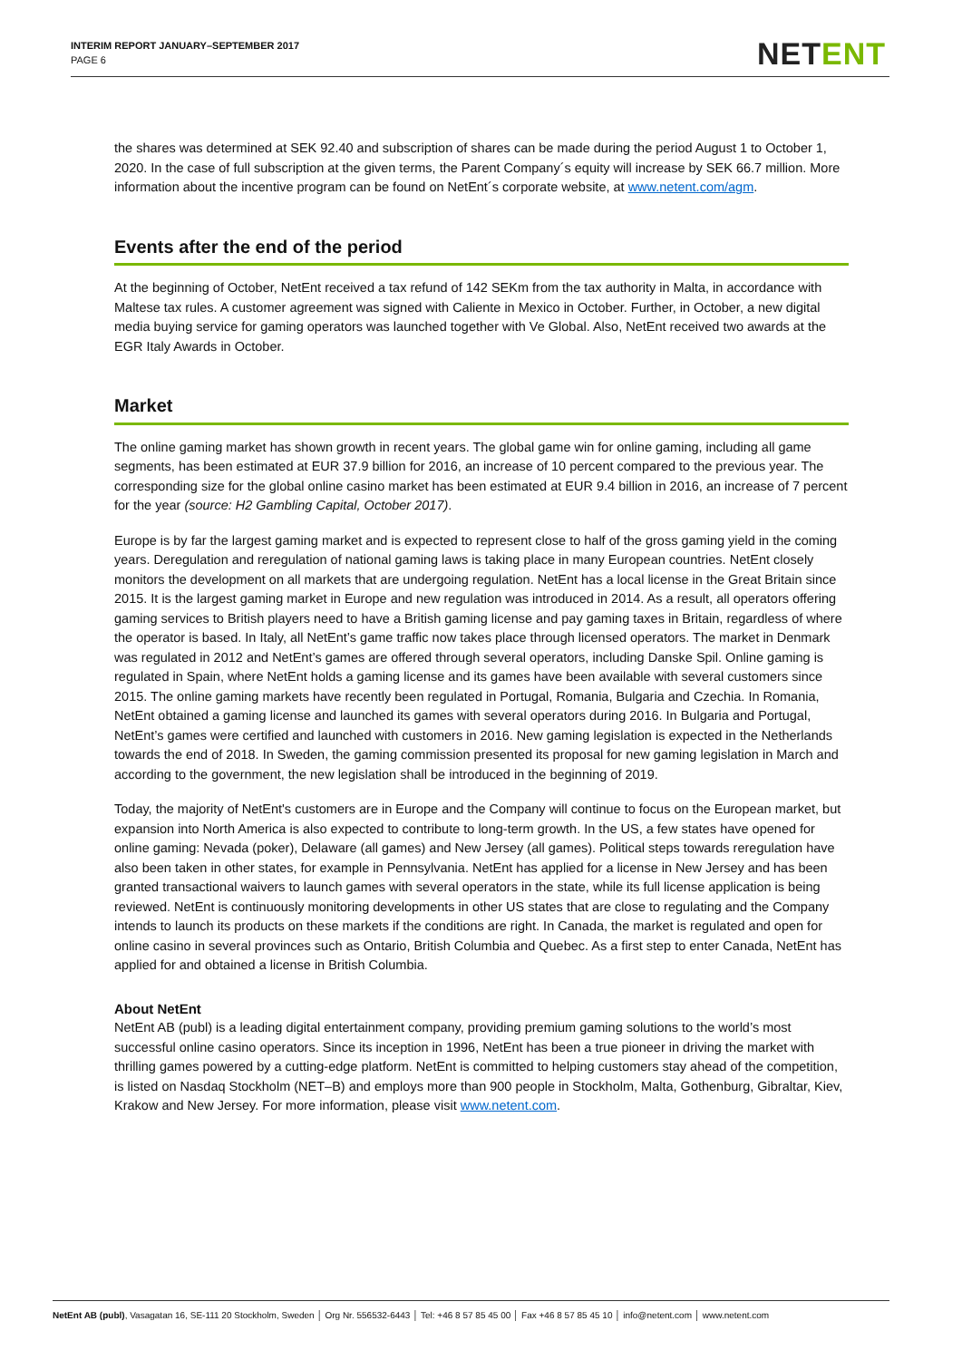INTERIM REPORT JANUARY–SEPTEMBER 2017
PAGE 6
NETENT
the shares was determined at SEK 92.40 and subscription of shares can be made during the period August 1 to October 1, 2020. In the case of full subscription at the given terms, the Parent Company´s equity will increase by SEK 66.7 million. More information about the incentive program can be found on NetEnt´s corporate website, at www.netent.com/agm.
Events after the end of the period
At the beginning of October, NetEnt received a tax refund of 142 SEKm from the tax authority in Malta, in accordance with Maltese tax rules. A customer agreement was signed with Caliente in Mexico in October. Further, in October, a new digital media buying service for gaming operators was launched together with Ve Global. Also, NetEnt received two awards at the EGR Italy Awards in October.
Market
The online gaming market has shown growth in recent years. The global game win for online gaming, including all game segments, has been estimated at EUR 37.9 billion for 2016, an increase of 10 percent compared to the previous year. The corresponding size for the global online casino market has been estimated at EUR 9.4 billion in 2016, an increase of 7 percent for the year (source: H2 Gambling Capital, October 2017).
Europe is by far the largest gaming market and is expected to represent close to half of the gross gaming yield in the coming years. Deregulation and reregulation of national gaming laws is taking place in many European countries. NetEnt closely monitors the development on all markets that are undergoing regulation. NetEnt has a local license in the Great Britain since 2015. It is the largest gaming market in Europe and new regulation was introduced in 2014. As a result, all operators offering gaming services to British players need to have a British gaming license and pay gaming taxes in Britain, regardless of where the operator is based. In Italy, all NetEnt’s game traffic now takes place through licensed operators. The market in Denmark was regulated in 2012 and NetEnt’s games are offered through several operators, including Danske Spil. Online gaming is regulated in Spain, where NetEnt holds a gaming license and its games have been available with several customers since 2015. The online gaming markets have recently been regulated in Portugal, Romania, Bulgaria and Czechia. In Romania, NetEnt obtained a gaming license and launched its games with several operators during 2016. In Bulgaria and Portugal, NetEnt’s games were certified and launched with customers in 2016. New gaming legislation is expected in the Netherlands towards the end of 2018. In Sweden, the gaming commission presented its proposal for new gaming legislation in March and according to the government, the new legislation shall be introduced in the beginning of 2019.
Today, the majority of NetEnt's customers are in Europe and the Company will continue to focus on the European market, but expansion into North America is also expected to contribute to long-term growth. In the US, a few states have opened for online gaming: Nevada (poker), Delaware (all games) and New Jersey (all games). Political steps towards reregulation have also been taken in other states, for example in Pennsylvania. NetEnt has applied for a license in New Jersey and has been granted transactional waivers to launch games with several operators in the state, while its full license application is being reviewed. NetEnt is continuously monitoring developments in other US states that are close to regulating and the Company intends to launch its products on these markets if the conditions are right. In Canada, the market is regulated and open for online casino in several provinces such as Ontario, British Columbia and Quebec. As a first step to enter Canada, NetEnt has applied for and obtained a license in British Columbia.
About NetEnt
NetEnt AB (publ) is a leading digital entertainment company, providing premium gaming solutions to the world’s most successful online casino operators. Since its inception in 1996, NetEnt has been a true pioneer in driving the market with thrilling games powered by a cutting-edge platform. NetEnt is committed to helping customers stay ahead of the competition, is listed on Nasdaq Stockholm (NET–B) and employs more than 900 people in Stockholm, Malta, Gothenburg, Gibraltar, Kiev, Krakow and New Jersey. For more information, please visit www.netent.com.
NetEnt AB (publ), Vasagatan 16, SE-111 20 Stockholm, Sweden │ Org Nr. 556532-6443 │ Tel: +46 8 57 85 45 00 │ Fax +46 8 57 85 45 10 │ info@netent.com │ www.netent.com